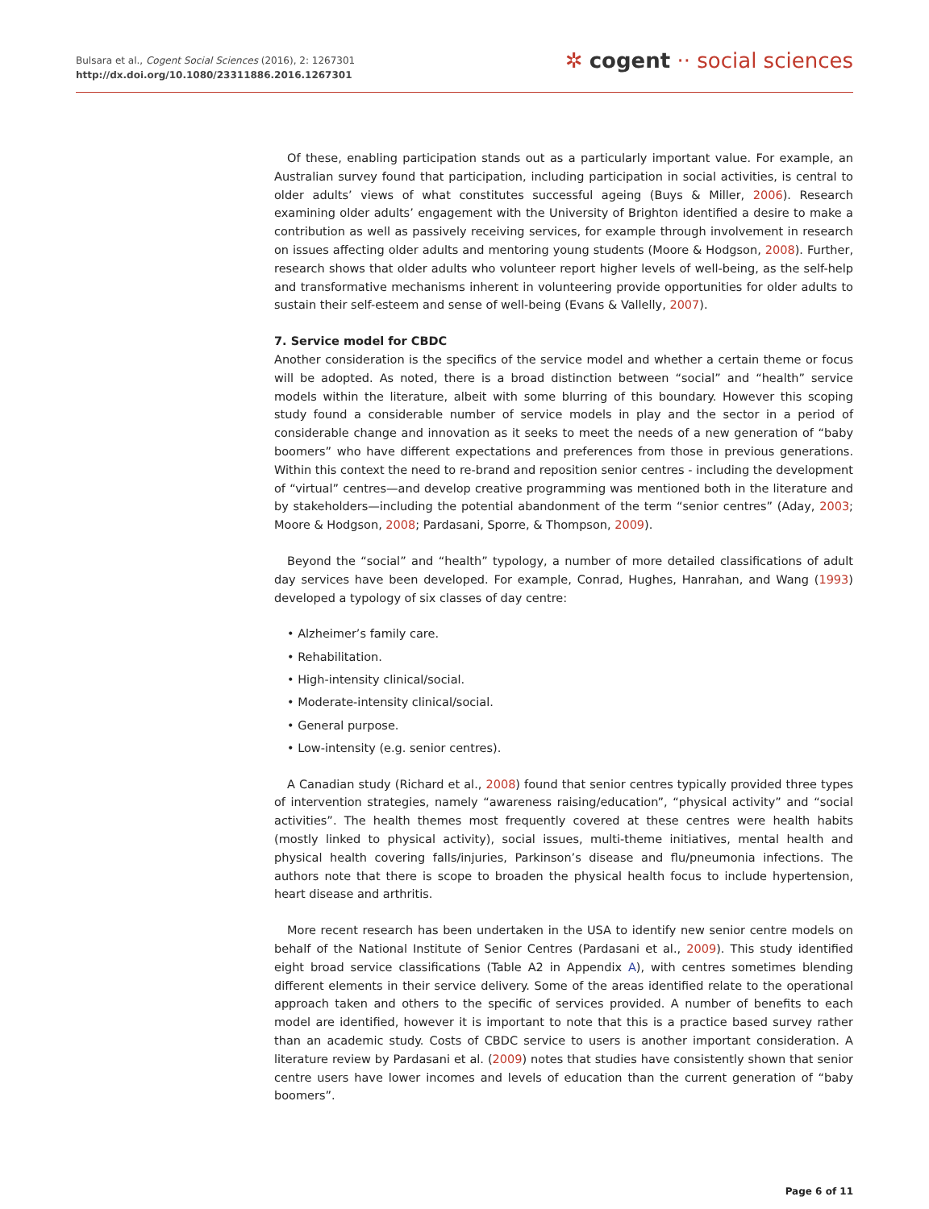Bulsara et al., Cogent Social Sciences (2016), 2: 1267301
http://dx.doi.org/10.1080/23311886.2016.1267301
✲ cogent ·· social sciences
Of these, enabling participation stands out as a particularly important value. For example, an Australian survey found that participation, including participation in social activities, is central to older adults’ views of what constitutes successful ageing (Buys & Miller, 2006). Research examining older adults’ engagement with the University of Brighton identified a desire to make a contribution as well as passively receiving services, for example through involvement in research on issues affecting older adults and mentoring young students (Moore & Hodgson, 2008). Further, research shows that older adults who volunteer report higher levels of well-being, as the self-help and transformative mechanisms inherent in volunteering provide opportunities for older adults to sustain their self-esteem and sense of well-being (Evans & Vallelly, 2007).
7. Service model for CBDC
Another consideration is the specifics of the service model and whether a certain theme or focus will be adopted. As noted, there is a broad distinction between “social” and “health” service models within the literature, albeit with some blurring of this boundary. However this scoping study found a considerable number of service models in play and the sector in a period of considerable change and innovation as it seeks to meet the needs of a new generation of “baby boomers” who have different expectations and preferences from those in previous generations. Within this context the need to re-brand and reposition senior centres - including the development of “virtual” centres—and develop creative programming was mentioned both in the literature and by stakeholders—including the potential abandonment of the term “senior centres” (Aday, 2003; Moore & Hodgson, 2008; Pardasani, Sporre, & Thompson, 2009).
Beyond the “social” and “health” typology, a number of more detailed classifications of adult day services have been developed. For example, Conrad, Hughes, Hanrahan, and Wang (1993) developed a typology of six classes of day centre:
• Alzheimer’s family care.
• Rehabilitation.
• High-intensity clinical/social.
• Moderate-intensity clinical/social.
• General purpose.
• Low-intensity (e.g. senior centres).
A Canadian study (Richard et al., 2008) found that senior centres typically provided three types of intervention strategies, namely “awareness raising/education”, “physical activity” and “social activities”. The health themes most frequently covered at these centres were health habits (mostly linked to physical activity), social issues, multi-theme initiatives, mental health and physical health covering falls/injuries, Parkinson’s disease and flu/pneumonia infections. The authors note that there is scope to broaden the physical health focus to include hypertension, heart disease and arthritis.
More recent research has been undertaken in the USA to identify new senior centre models on behalf of the National Institute of Senior Centres (Pardasani et al., 2009). This study identified eight broad service classifications (Table A2 in Appendix A), with centres sometimes blending different elements in their service delivery. Some of the areas identified relate to the operational approach taken and others to the specific of services provided. A number of benefits to each model are identified, however it is important to note that this is a practice based survey rather than an academic study. Costs of CBDC service to users is another important consideration. A literature review by Pardasani et al. (2009) notes that studies have consistently shown that senior centre users have lower incomes and levels of education than the current generation of “baby boomers”.
Page 6 of 11